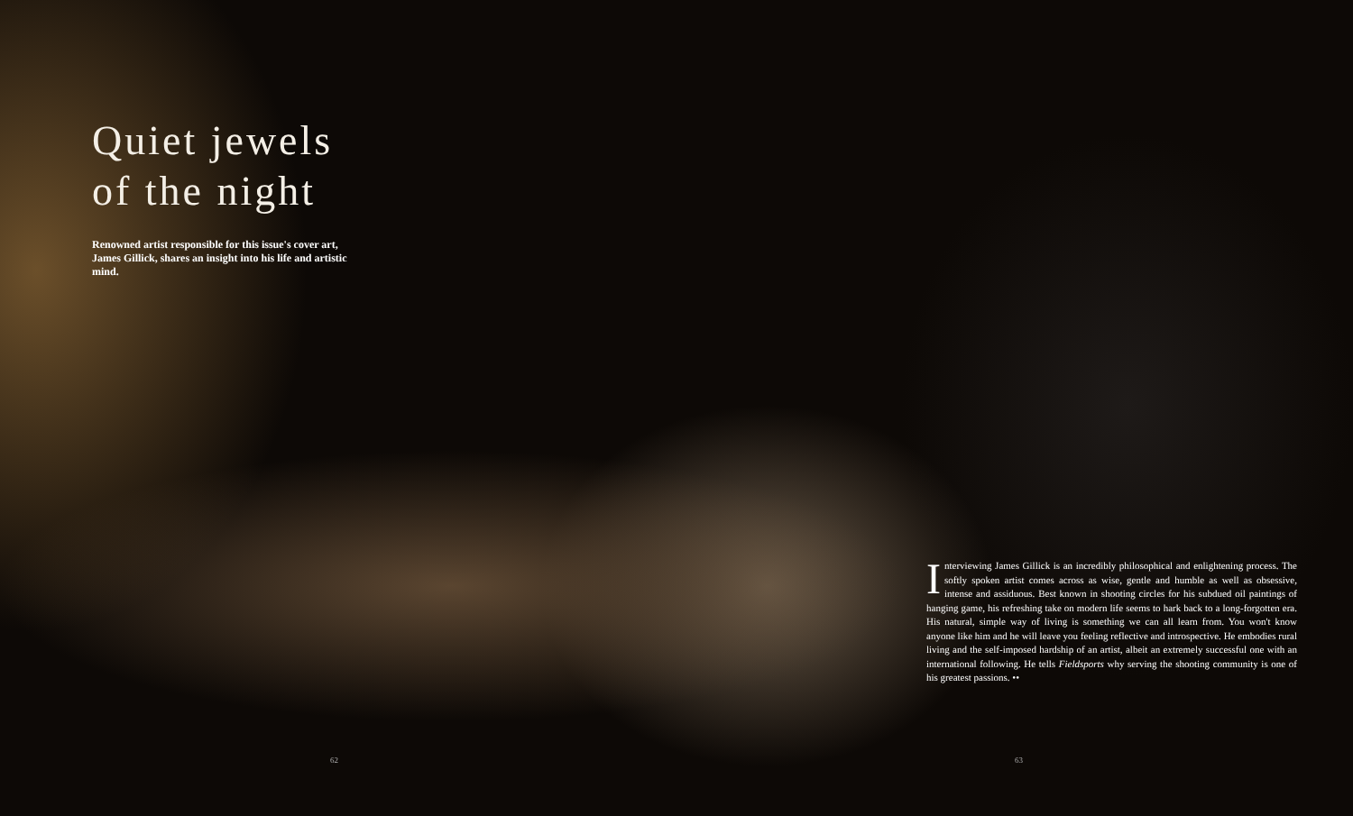Quiet jewels of the night
Renowned artist responsible for this issue's cover art, James Gillick, shares an insight into his life and artistic mind.
Interviewing James Gillick is an incredibly philosophical and enlightening process. The softly spoken artist comes across as wise, gentle and humble as well as obsessive, intense and assiduous. Best known in shooting circles for his subdued oil paintings of hanging game, his refreshing take on modern life seems to hark back to a long-forgotten era. His natural, simple way of living is something we can all learn from. You won't know anyone like him and he will leave you feeling reflective and introspective. He embodies rural living and the self-imposed hardship of an artist, albeit an extremely successful one with an international following. He tells Fieldsports why serving the shooting community is one of his greatest passions. ••
62 63